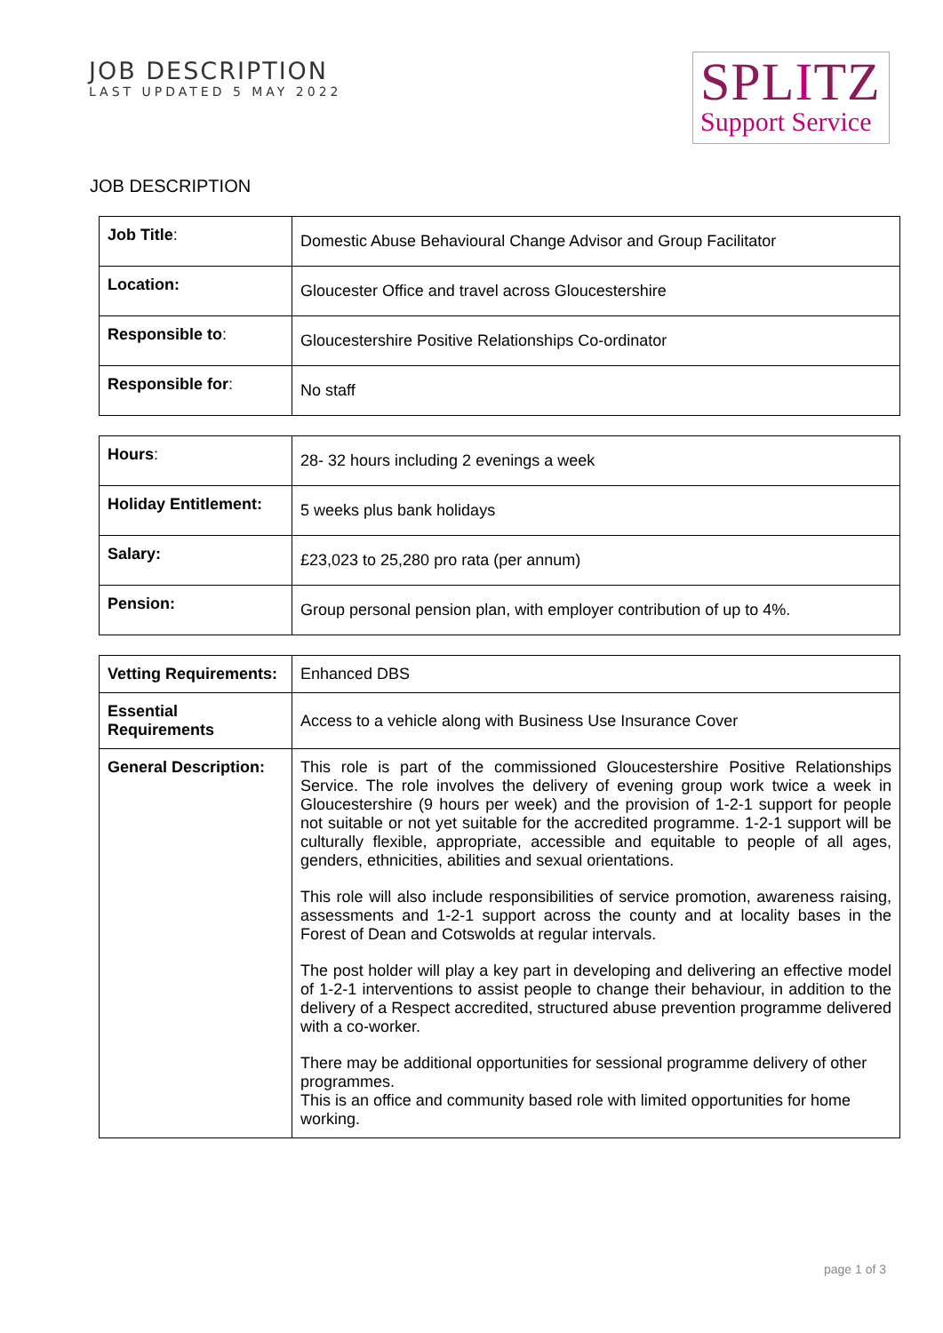JOB DESCRIPTION
LAST UPDATED 5 MAY 2022
SPLITZ
Support Service
JOB DESCRIPTION
| Job Title : | Domestic Abuse Behavioural Change Advisor and Group Facilitator |
| Location: | Gloucester Office and travel across Gloucestershire |
| Responsible to : | Gloucestershire Positive Relationships Co-ordinator |
| Responsible for : | No staff |
| Hours : | 28- 32 hours including 2 evenings a week |
| Holiday Entitlement: | 5 weeks plus bank holidays |
| Salary: | £23,023 to 25,280 pro rata (per annum) |
| Pension: | Group personal pension plan, with employer contribution of up to 4%. |
| Vetting Requirements: | Enhanced DBS |
| Essential Requirements | Access to a vehicle along with Business Use Insurance Cover |
| General Description: | This role is part of the commissioned Gloucestershire Positive Relationships Service. The role involves the delivery of evening group work twice a week in Gloucestershire (9 hours per week) and the provision of 1-2-1 support for people not suitable or not yet suitable for the accredited programme. 1-2-1 support will be culturally flexible, appropriate, accessible and equitable to people of all ages, genders, ethnicities, abilities and sexual orientations. This role will also include responsibilities of service promotion, awareness raising, assessments and 1-2-1 support across the county and at locality bases in the Forest of Dean and Cotswolds at regular intervals. The post holder will play a key part in developing and delivering an effective model of 1-2-1 interventions to assist people to change their behaviour, in addition to the delivery of a Respect accredited, structured abuse prevention programme delivered with a co-worker. There may be additional opportunities for sessional programme delivery of other programmes. This is an office and community based role with limited opportunities for home working. |
page 1 of 3